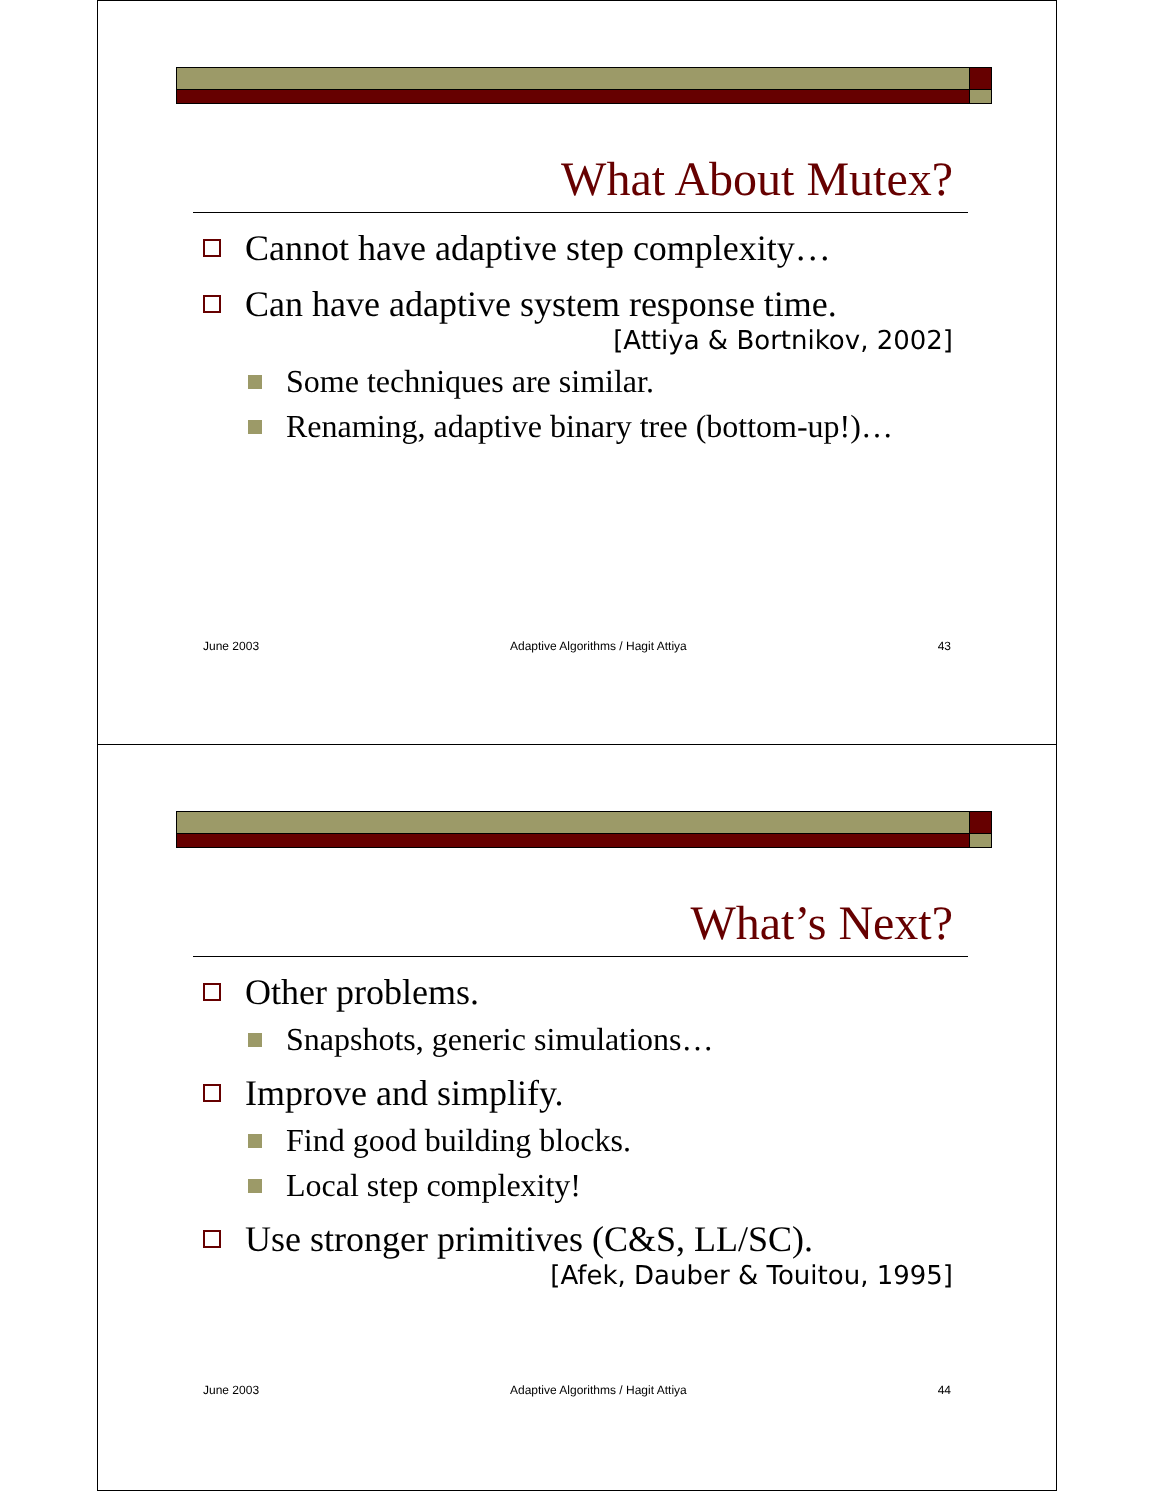What About Mutex?
Cannot have adaptive step complexity…
Can have adaptive system response time.
[Attiya & Bortnikov, 2002]
Some techniques are similar.
Renaming, adaptive binary tree (bottom-up!)…
June 2003 Adaptive Algorithms / Hagit Attiya 43
What’s Next?
Other problems.
Snapshots, generic simulations…
Improve and simplify.
Find good building blocks.
Local step complexity!
Use stronger primitives (C&S, LL/SC).
[Afek, Dauber & Touitou, 1995]
June 2003 Adaptive Algorithms / Hagit Attiya 44